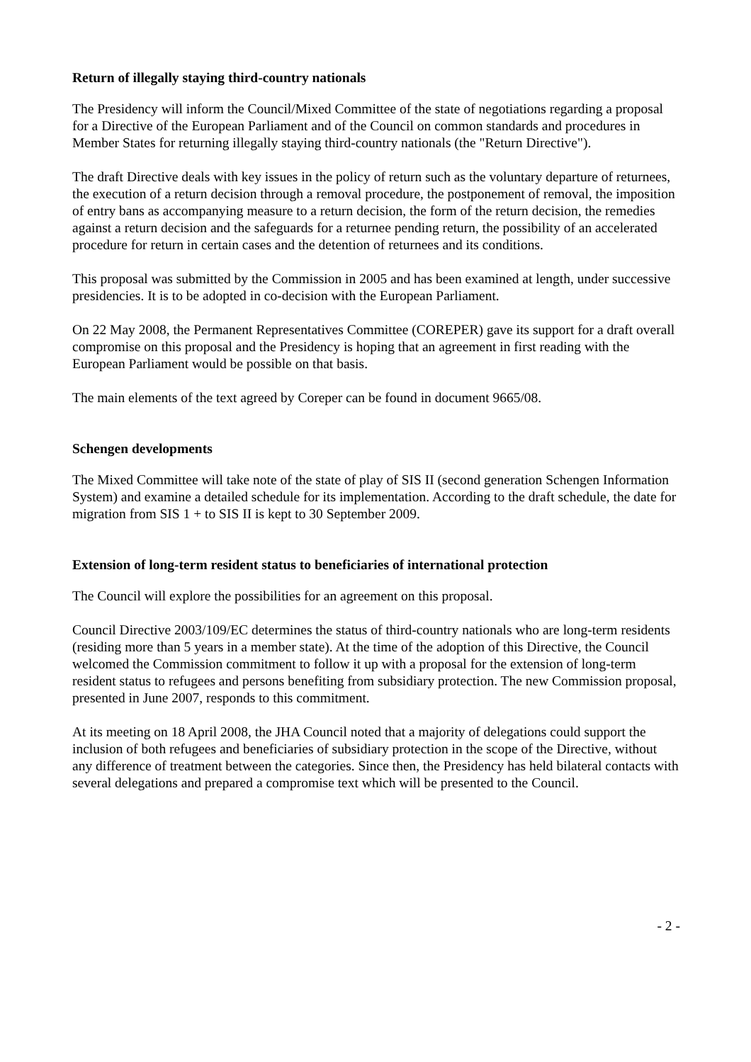Return of illegally staying third-country nationals
The Presidency will inform the Council/Mixed Committee of the state of negotiations regarding a proposal for a Directive of the European Parliament and of the Council on common standards and procedures in Member States for returning illegally staying third-country nationals (the "Return Directive").
The draft Directive deals with key issues in the policy of return such as the voluntary departure of returnees, the execution of a return decision through a removal procedure, the postponement of removal, the imposition of entry bans as accompanying measure to a return decision, the form of the return decision, the remedies against a return decision and the safeguards for a returnee pending return, the possibility of an accelerated procedure for return in certain cases and the detention of returnees and its conditions.
This proposal was submitted by the Commission in 2005 and has been examined at length, under successive presidencies. It is to be adopted in co-decision with the European Parliament.
On 22 May 2008, the Permanent Representatives Committee (COREPER) gave its support for a draft overall compromise on this proposal and the Presidency is hoping that an agreement in first reading with the European Parliament would be possible on that basis.
The main elements of the text agreed by Coreper can be found in document 9665/08.
Schengen developments
The Mixed Committee will take note of the state of play of SIS II (second generation Schengen Information System) and examine a detailed schedule for its implementation. According to the draft schedule, the date for migration from SIS 1 + to SIS II is kept to 30 September 2009.
Extension of long-term resident status to beneficiaries of international protection
The Council will explore the possibilities for an agreement on this proposal.
Council Directive 2003/109/EC determines the status of third-country nationals who are long-term residents (residing more than 5 years in a member state). At the time of the adoption of this Directive, the Council welcomed the Commission commitment to follow it up with a proposal for the extension of long-term resident status to refugees and persons benefiting from subsidiary protection. The new Commission proposal, presented in June 2007, responds to this commitment.
At its meeting on 18 April 2008, the JHA Council noted that a majority of delegations could support the inclusion of both refugees and beneficiaries of subsidiary protection in the scope of the Directive, without any difference of treatment between the categories. Since then, the Presidency has held bilateral contacts with several delegations and prepared a compromise text which will be presented to the Council.
- 2 -